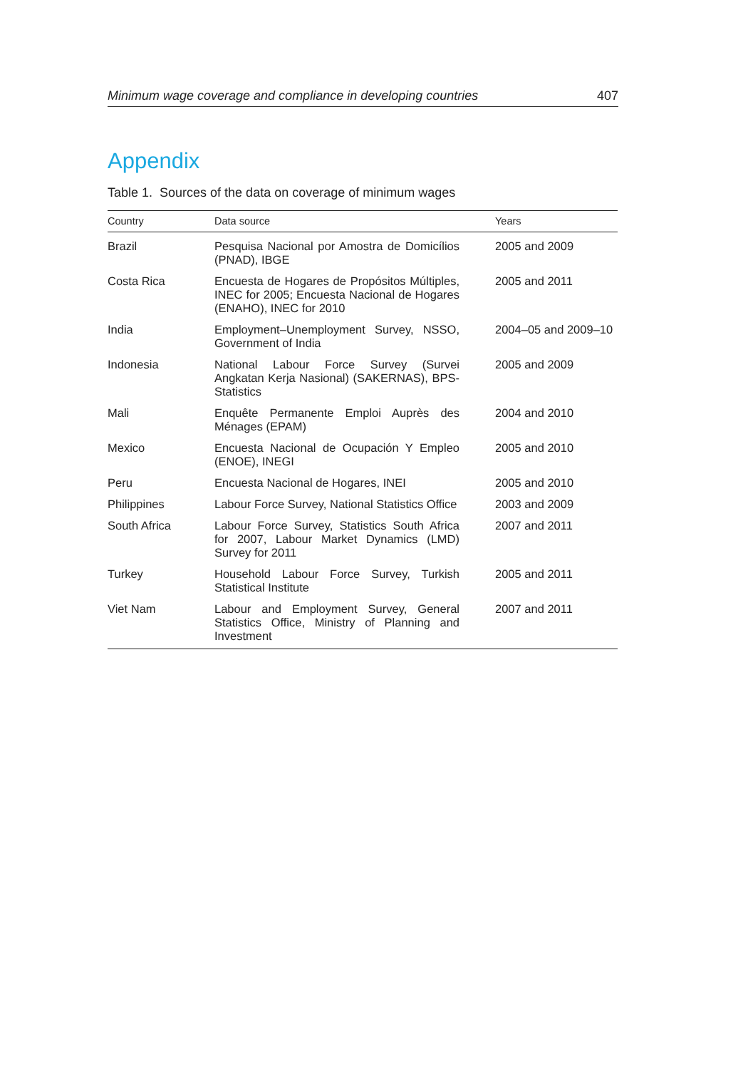Minimum wage coverage and compliance in developing countries 407
Appendix
Table 1. Sources of the data on coverage of minimum wages
| Country | Data source | Years |
| --- | --- | --- |
| Brazil | Pesquisa Nacional por Amostra de Domicílios (PNAD), IBGE | 2005 and 2009 |
| Costa Rica | Encuesta de Hogares de Propósitos Múltiples, INEC for 2005; Encuesta Nacional de Hogares (ENAHO), INEC for 2010 | 2005 and 2011 |
| India | Employment–Unemployment Survey, NSSO, Government of India | 2004–05 and 2009–10 |
| Indonesia | National Labour Force Survey (Survei Angkatan Kerja Nasional) (SAKERNAS), BPS-Statistics | 2005 and 2009 |
| Mali | Enquête Permanente Emploi Auprès des Ménages (EPAM) | 2004 and 2010 |
| Mexico | Encuesta Nacional de Ocupación Y Empleo (ENOE), INEGI | 2005 and 2010 |
| Peru | Encuesta Nacional de Hogares, INEI | 2005 and 2010 |
| Philippines | Labour Force Survey, National Statistics Office | 2003 and 2009 |
| South Africa | Labour Force Survey, Statistics South Africa for 2007, Labour Market Dynamics (LMD) Survey for 2011 | 2007 and 2011 |
| Turkey | Household Labour Force Survey, Turkish Statistical Institute | 2005 and 2011 |
| Viet Nam | Labour and Employment Survey, General Statistics Office, Ministry of Planning and Investment | 2007 and 2011 |